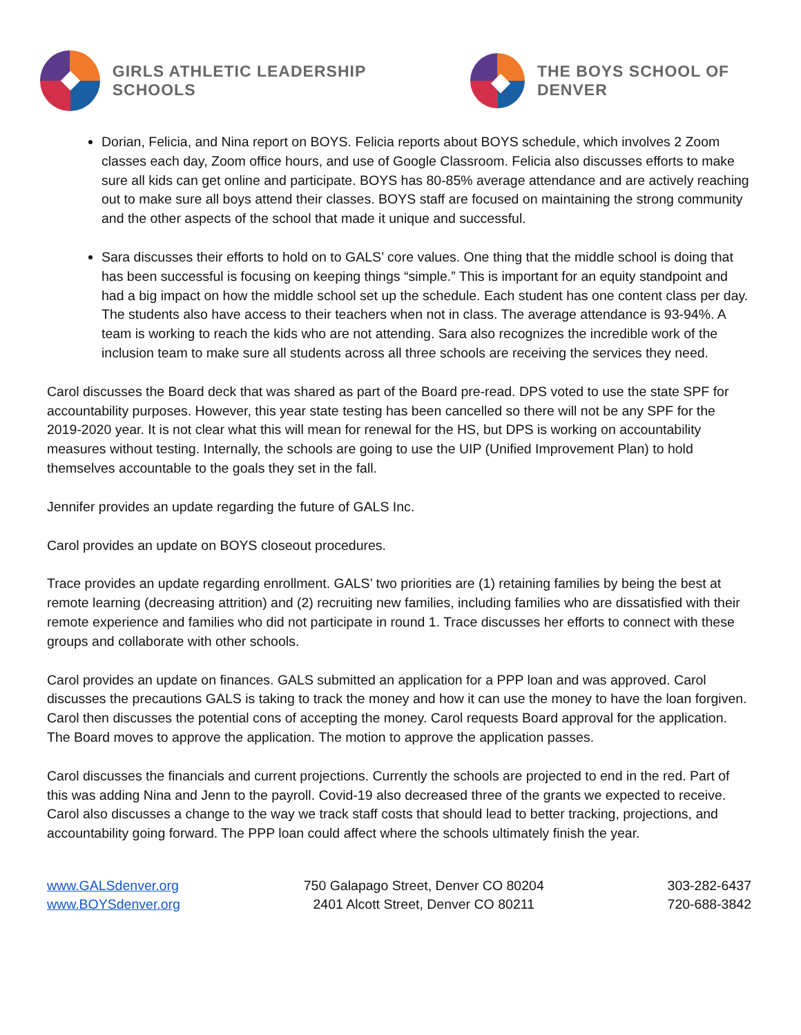GIRLS ATHLETIC LEADERSHIP SCHOOLS
THE BOYS SCHOOL OF DENVER
Dorian, Felicia, and Nina report on BOYS. Felicia reports about BOYS schedule, which involves 2 Zoom classes each day, Zoom office hours, and use of Google Classroom. Felicia also discusses efforts to make sure all kids can get online and participate. BOYS has 80-85% average attendance and are actively reaching out to make sure all boys attend their classes. BOYS staff are focused on maintaining the strong community and the other aspects of the school that made it unique and successful.
Sara discusses their efforts to hold on to GALS’ core values. One thing that the middle school is doing that has been successful is focusing on keeping things “simple.” This is important for an equity standpoint and had a big impact on how the middle school set up the schedule. Each student has one content class per day. The students also have access to their teachers when not in class. The average attendance is 93-94%. A team is working to reach the kids who are not attending. Sara also recognizes the incredible work of the inclusion team to make sure all students across all three schools are receiving the services they need.
Carol discusses the Board deck that was shared as part of the Board pre-read. DPS voted to use the state SPF for accountability purposes. However, this year state testing has been cancelled so there will not be any SPF for the 2019-2020 year. It is not clear what this will mean for renewal for the HS, but DPS is working on accountability measures without testing. Internally, the schools are going to use the UIP (Unified Improvement Plan) to hold themselves accountable to the goals they set in the fall.
Jennifer provides an update regarding the future of GALS Inc.
Carol provides an update on BOYS closeout procedures.
Trace provides an update regarding enrollment. GALS’ two priorities are (1) retaining families by being the best at remote learning (decreasing attrition) and (2) recruiting new families, including families who are dissatisfied with their remote experience and families who did not participate in round 1. Trace discusses her efforts to connect with these groups and collaborate with other schools.
Carol provides an update on finances. GALS submitted an application for a PPP loan and was approved. Carol discusses the precautions GALS is taking to track the money and how it can use the money to have the loan forgiven. Carol then discusses the potential cons of accepting the money. Carol requests Board approval for the application. The Board moves to approve the application. The motion to approve the application passes.
Carol discusses the financials and current projections. Currently the schools are projected to end in the red. Part of this was adding Nina and Jenn to the payroll. Covid-19 also decreased three of the grants we expected to receive. Carol also discusses a change to the way we track staff costs that should lead to better tracking, projections, and accountability going forward. The PPP loan could affect where the schools ultimately finish the year.
www.GALSdenver.org
www.BOYSdenver.org
750 Galapago Street, Denver CO 80204
2401 Alcott Street, Denver CO 80211
303-282-6437
720-688-3842